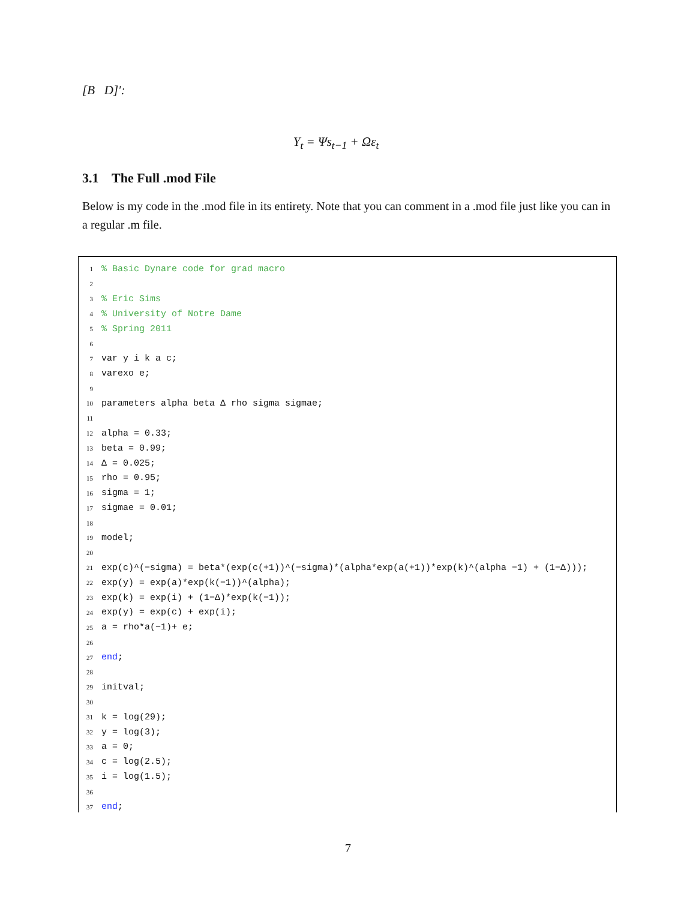[B D]′:
Y<sub>t</sub> = Ψs<sub>t−1</sub> + Ωε<sub>t</sub>
3.1 The Full .mod File
Below is my code in the .mod file in its entirety. Note that you can comment in a .mod file just like you can in a regular .m file.
1% Basic Dynare code for grad macro
2
3% Eric Sims
4% University of Notre Dame
5% Spring 2011
6
7 var y i k a c;
8 varexo e;
9
10 parameters alpha beta Δ rho sigma sigmae;
11
12 alpha = 0.33;
13 beta = 0.99;
14 Δ = 0.025;
15 rho = 0.95;
16 sigma = 1;
17 sigmae = 0.01;
18
19 model;
20
21 exp(c)^(−sigma) = beta*(exp(c(+1))^(−sigma)*(alpha*exp(a(+1))*exp(k)^(alpha −1) + (1−Δ)));
22 exp(y) = exp(a)*exp(k(−1))^(alpha);
23 exp(k) = exp(i) + (1−Δ)*exp(k(−1));
24 exp(y) = exp(c) + exp(i);
25 a = rho*a(−1)+ e;
26
27 end;
28
29 initval;
30
31 k = log(29);
32 y = log(3);
33 a = 0;
34 c = log(2.5);
35 i = log(1.5);
36
37 end;
7